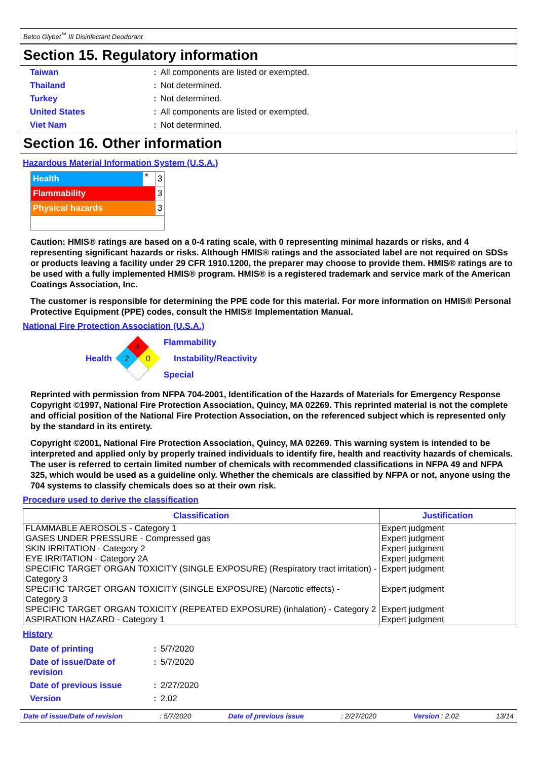Betco Glybet<sup>™</sup> III Disinfectant Deodorant
Section 15. Regulatory information
| Taiwan | : | All components are listed or exempted. |
| Thailand | : | Not determined. |
| Turkey | : | Not determined. |
| United States | : | All components are listed or exempted. |
| Viet Nam | : | Not determined. |
Section 16. Other information
Hazardous Material Information System (U.S.A.)
| Health | * | 3 |
| Flammability | | 3 |
| Physical hazards | | 3 |
Caution: HMIS® ratings are based on a 0-4 rating scale, with 0 representing minimal hazards or risks, and 4 representing significant hazards or risks. Although HMIS® ratings and the associated label are not required on SDSs or products leaving a facility under 29 CFR 1910.1200, the preparer may choose to provide them. HMIS® ratings are to be used with a fully implemented HMIS® program. HMIS® is a registered trademark and service mark of the American Coatings Association, Inc.
The customer is responsible for determining the PPE code for this material. For more information on HMIS® Personal Protective Equipment (PPE) codes, consult the HMIS® Implementation Manual.
National Fire Protection Association (U.S.A.)
Health
4
2
0
Flammability
Instability/Reactivity
Special
Reprinted with permission from NFPA 704-2001, Identification of the Hazards of Materials for Emergency Response Copyright ©1997, National Fire Protection Association, Quincy, MA 02269. This reprinted material is not the complete and official position of the National Fire Protection Association, on the referenced subject which is represented only by the standard in its entirety.
Copyright ©2001, National Fire Protection Association, Quincy, MA 02269. This warning system is intended to be interpreted and applied only by properly trained individuals to identify fire, health and reactivity hazards of chemicals. The user is referred to certain limited number of chemicals with recommended classifications in NFPA 49 and NFPA 325, which would be used as a guideline only. Whether the chemicals are classified by NFPA or not, anyone using the 704 systems to classify chemicals does so at their own risk.
Procedure used to derive the classification
| Classification | Justification |
| --- | --- |
| FLAMMABLE AEROSOLS - Category 1 | Expert judgment |
| GASES UNDER PRESSURE - Compressed gas | Expert judgment |
| SKIN IRRITATION - Category 2 | Expert judgment |
| EYE IRRITATION - Category 2A | Expert judgment |
| SPECIFIC TARGET ORGAN TOXICITY (SINGLE EXPOSURE) (Respiratory tract irritation) - Category 3 | Expert judgment |
| SPECIFIC TARGET ORGAN TOXICITY (SINGLE EXPOSURE) (Narcotic effects) - Category 3 | Expert judgment |
| SPECIFIC TARGET ORGAN TOXICITY (REPEATED EXPOSURE) (inhalation) - Category 2 | Expert judgment |
| ASPIRATION HAZARD - Category 1 | Expert judgment |
History
| Date of printing | : | 5/7/2020 |
| Date of issue/Date of revision | : | 5/7/2020 |
| Date of previous issue | : | 2/27/2020 |
| Version | : | 2.02 |
Date of issue/Date of revision: 5/7/2020 Date of previous issue: 2/27/2020 Version : 2.02 13/14